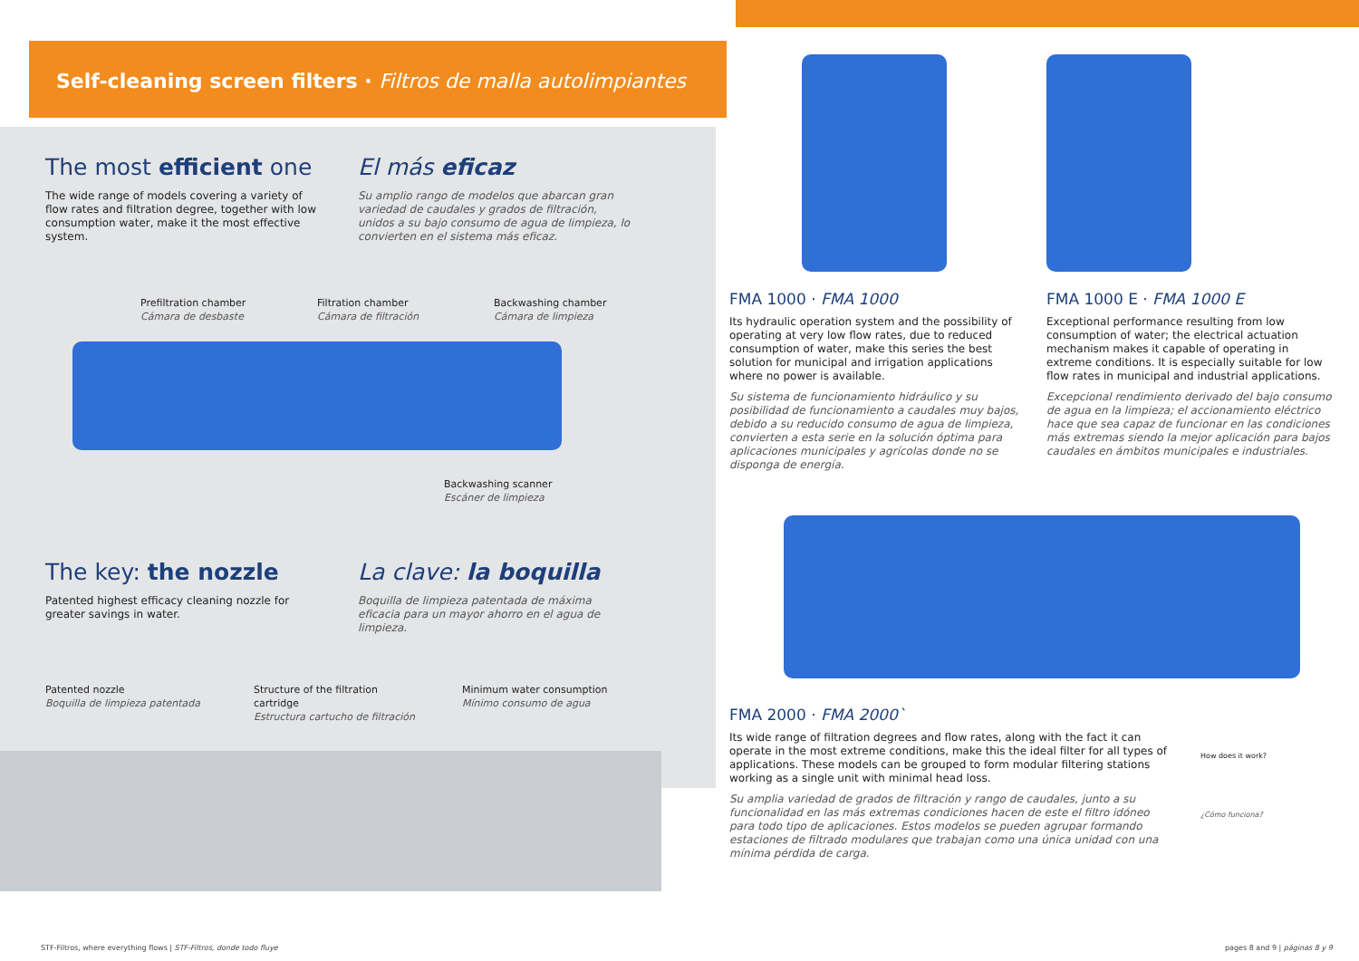Self-cleaning screen filters · Filtros de malla autolimpiantes
The most efficient one
The wide range of models covering a variety of flow rates and filtration degree, together with low consumption water, make it the most effective system.
El más eficaz
Su amplio rango de modelos que abarcan gran variedad de caudales y grados de filtración, unidos a su bajo consumo de agua de limpieza, lo convierten en el sistema más eficaz.
Prefiltration chamber
Cámara de desbaste
Filtration chamber
Cámara de filtración
Backwashing chamber
Cámara de limpieza
Backwashing scanner
Escáner de limpieza
The key: the nozzle
Patented highest efficacy cleaning nozzle for greater savings in water.
La clave: la boquilla
Boquilla de limpieza patentada de máxima eficacia para un mayor ahorro en el agua de limpieza.
Patented nozzle
Boquilla de limpieza patentada
Structure of the filtration cartridge
Estructura cartucho de filtración
Minimum water consumption
Mínimo consumo de agua
FMA 1000 · FMA 1000
Its hydraulic operation system and the possibility of operating at very low flow rates, due to reduced consumption of water, make this series the best solution for municipal and irrigation applications where no power is available.
Su sistema de funcionamiento hidráulico y su posibilidad de funcionamiento a caudales muy bajos, debido a su reducido consumo de agua de limpieza, convierten a esta serie en la solución óptima para aplicaciones municipales y agrícolas donde no se disponga de energía.
FMA 1000 E · FMA 1000 E
Exceptional performance resulting from low consumption of water; the electrical actuation mechanism makes it capable of operating in extreme conditions. It is especially suitable for low flow rates in municipal and industrial applications.
Excepcional rendimiento derivado del bajo consumo de agua en la limpieza; el accionamiento eléctrico hace que sea capaz de funcionar en las condiciones más extremas siendo la mejor aplicación para bajos caudales en ámbitos municipales e industriales.
FMA 2000 · FMA 2000`
Its wide range of filtration degrees and flow rates, along with the fact it can operate in the most extreme conditions, make this the ideal filter for all types of applications. These models can be grouped to form modular filtering stations working as a single unit with minimal head loss.
Su amplia variedad de grados de filtración y rango de caudales, junto a su funcionalidad en las más extremas condiciones hacen de este el filtro idóneo para todo tipo de aplicaciones. Estos modelos se pueden agrupar formando estaciones de filtrado modulares que trabajan como una única unidad con una mínima pérdida de carga.
How does it work?
¿Cómo funciona?
STF-Filtros, where everything flows | STF-Filtros, donde todo fluye
pages 8 and 9 | páginas 8 y 9